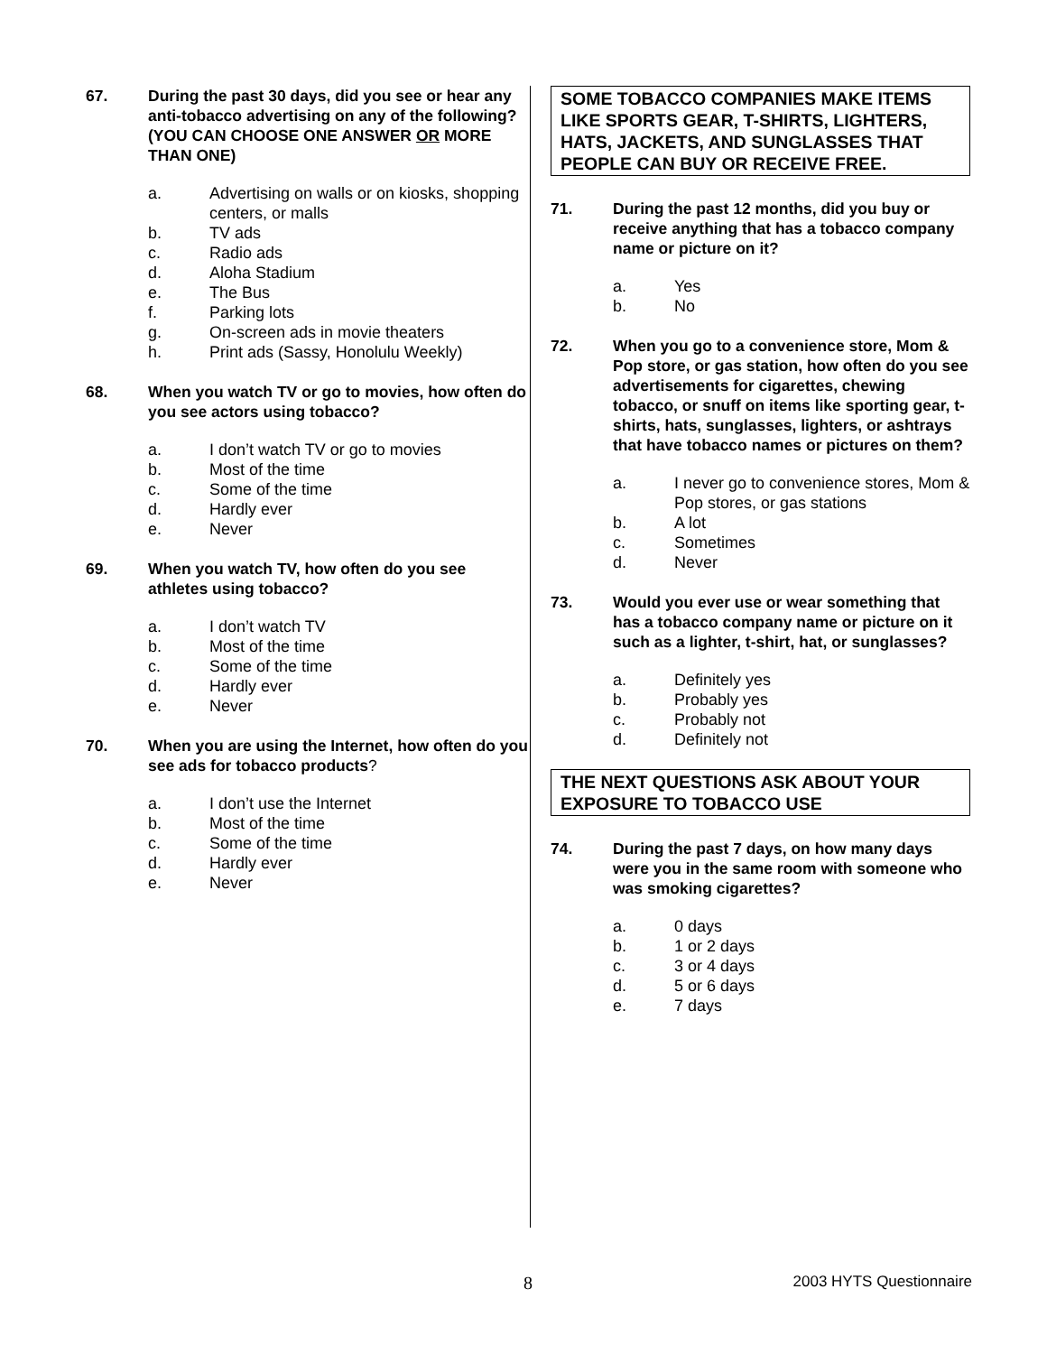67. During the past 30 days, did you see or hear any anti-tobacco advertising on any of the following?
(YOU CAN CHOOSE ONE ANSWER OR MORE THAN ONE)
a. Advertising on walls or on kiosks, shopping centers, or malls
b. TV ads
c. Radio ads
d. Aloha Stadium
e. The Bus
f. Parking lots
g. On-screen ads in movie theaters
h. Print ads (Sassy, Honolulu Weekly)
68. When you watch TV or go to movies, how often do you see actors using tobacco?
a. I don’t watch TV or go to movies
b. Most of the time
c. Some of the time
d. Hardly ever
e. Never
69. When you watch TV, how often do you see athletes using tobacco?
a. I don’t watch TV
b. Most of the time
c. Some of the time
d. Hardly ever
e. Never
70. When you are using the Internet, how often do you see ads for tobacco products?
a. I don’t use the Internet
b. Most of the time
c. Some of the time
d. Hardly ever
e. Never
SOME TOBACCO COMPANIES MAKE ITEMS LIKE SPORTS GEAR, T-SHIRTS, LIGHTERS, HATS, JACKETS, AND SUNGLASSES THAT PEOPLE CAN BUY OR RECEIVE FREE.
71. During the past 12 months, did you buy or receive anything that has a tobacco company name or picture on it?
a. Yes
b. No
72. When you go to a convenience store, Mom & Pop store, or gas station, how often do you see advertisements for cigarettes, chewing tobacco, or snuff on items like sporting gear, t-shirts, hats, sunglasses, lighters, or ashtrays that have tobacco names or pictures on them?
a. I never go to convenience stores, Mom & Pop stores, or gas stations
b. A lot
c. Sometimes
d. Never
73. Would you ever use or wear something that has a tobacco company name or picture on it such as a lighter, t-shirt, hat, or sunglasses?
a. Definitely yes
b. Probably yes
c. Probably not
d. Definitely not
THE NEXT QUESTIONS ASK ABOUT YOUR EXPOSURE TO TOBACCO USE
74. During the past 7 days, on how many days were you in the same room with someone who was smoking cigarettes?
a. 0 days
b. 1 or 2 days
c. 3 or 4 days
d. 5 or 6 days
e. 7 days
8 2003 HYTS Questionnaire